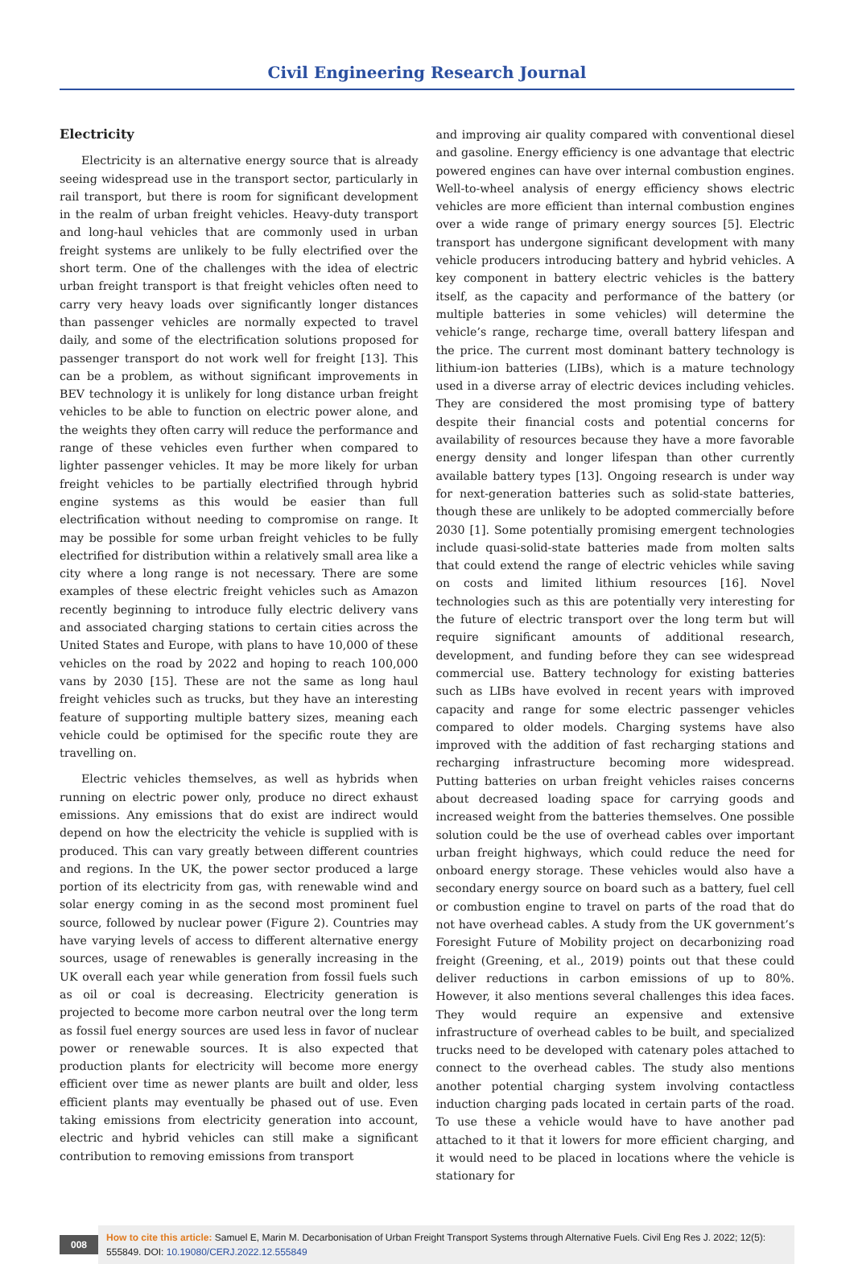Civil Engineering Research Journal
Electricity
Electricity is an alternative energy source that is already seeing widespread use in the transport sector, particularly in rail transport, but there is room for significant development in the realm of urban freight vehicles. Heavy-duty transport and long-haul vehicles that are commonly used in urban freight systems are unlikely to be fully electrified over the short term. One of the challenges with the idea of electric urban freight transport is that freight vehicles often need to carry very heavy loads over significantly longer distances than passenger vehicles are normally expected to travel daily, and some of the electrification solutions proposed for passenger transport do not work well for freight [13]. This can be a problem, as without significant improvements in BEV technology it is unlikely for long distance urban freight vehicles to be able to function on electric power alone, and the weights they often carry will reduce the performance and range of these vehicles even further when compared to lighter passenger vehicles. It may be more likely for urban freight vehicles to be partially electrified through hybrid engine systems as this would be easier than full electrification without needing to compromise on range. It may be possible for some urban freight vehicles to be fully electrified for distribution within a relatively small area like a city where a long range is not necessary. There are some examples of these electric freight vehicles such as Amazon recently beginning to introduce fully electric delivery vans and associated charging stations to certain cities across the United States and Europe, with plans to have 10,000 of these vehicles on the road by 2022 and hoping to reach 100,000 vans by 2030 [15]. These are not the same as long haul freight vehicles such as trucks, but they have an interesting feature of supporting multiple battery sizes, meaning each vehicle could be optimised for the specific route they are travelling on.
Electric vehicles themselves, as well as hybrids when running on electric power only, produce no direct exhaust emissions. Any emissions that do exist are indirect would depend on how the electricity the vehicle is supplied with is produced. This can vary greatly between different countries and regions. In the UK, the power sector produced a large portion of its electricity from gas, with renewable wind and solar energy coming in as the second most prominent fuel source, followed by nuclear power (Figure 2). Countries may have varying levels of access to different alternative energy sources, usage of renewables is generally increasing in the UK overall each year while generation from fossil fuels such as oil or coal is decreasing. Electricity generation is projected to become more carbon neutral over the long term as fossil fuel energy sources are used less in favor of nuclear power or renewable sources. It is also expected that production plants for electricity will become more energy efficient over time as newer plants are built and older, less efficient plants may eventually be phased out of use. Even taking emissions from electricity generation into account, electric and hybrid vehicles can still make a significant contribution to removing emissions from transport
and improving air quality compared with conventional diesel and gasoline. Energy efficiency is one advantage that electric powered engines can have over internal combustion engines. Well-to-wheel analysis of energy efficiency shows electric vehicles are more efficient than internal combustion engines over a wide range of primary energy sources [5]. Electric transport has undergone significant development with many vehicle producers introducing battery and hybrid vehicles. A key component in battery electric vehicles is the battery itself, as the capacity and performance of the battery (or multiple batteries in some vehicles) will determine the vehicle’s range, recharge time, overall battery lifespan and the price. The current most dominant battery technology is lithium-ion batteries (LIBs), which is a mature technology used in a diverse array of electric devices including vehicles. They are considered the most promising type of battery despite their financial costs and potential concerns for availability of resources because they have a more favorable energy density and longer lifespan than other currently available battery types [13]. Ongoing research is under way for next-generation batteries such as solid-state batteries, though these are unlikely to be adopted commercially before 2030 [1]. Some potentially promising emergent technologies include quasi-solid-state batteries made from molten salts that could extend the range of electric vehicles while saving on costs and limited lithium resources [16]. Novel technologies such as this are potentially very interesting for the future of electric transport over the long term but will require significant amounts of additional research, development, and funding before they can see widespread commercial use. Battery technology for existing batteries such as LIBs have evolved in recent years with improved capacity and range for some electric passenger vehicles compared to older models. Charging systems have also improved with the addition of fast recharging stations and recharging infrastructure becoming more widespread. Putting batteries on urban freight vehicles raises concerns about decreased loading space for carrying goods and increased weight from the batteries themselves. One possible solution could be the use of overhead cables over important urban freight highways, which could reduce the need for onboard energy storage. These vehicles would also have a secondary energy source on board such as a battery, fuel cell or combustion engine to travel on parts of the road that do not have overhead cables. A study from the UK government’s Foresight Future of Mobility project on decarbonizing road freight (Greening, et al., 2019) points out that these could deliver reductions in carbon emissions of up to 80%. However, it also mentions several challenges this idea faces. They would require an expensive and extensive infrastructure of overhead cables to be built, and specialized trucks need to be developed with catenary poles attached to connect to the overhead cables. The study also mentions another potential charging system involving contactless induction charging pads located in certain parts of the road. To use these a vehicle would have to have another pad attached to it that it lowers for more efficient charging, and it would need to be placed in locations where the vehicle is stationary for
008
How to cite this article: Samuel E, Marin M. Decarbonisation of Urban Freight Transport Systems through Alternative Fuels. Civil Eng Res J. 2022; 12(5): 555849. DOI: 10.19080/CERJ.2022.12.555849